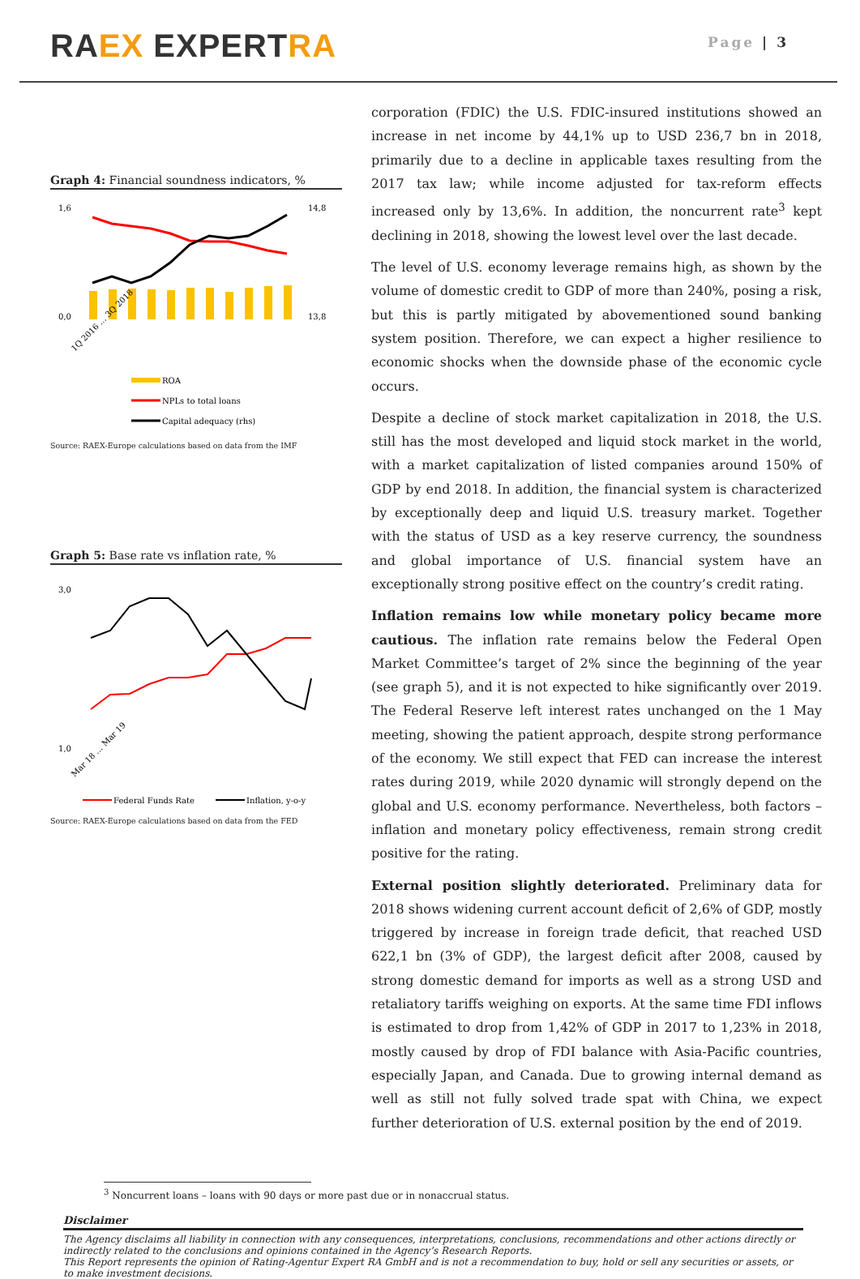RA EX EXPERT RA
Page | 3
Graph 4: Financial soundness indicators, %
1,6
0,0
14,8
13,8
1Q 2016 … 3Q 2018
ROA
NPLs to total loans
Capital adequacy (rhs)
Source: RAEX-Europe calculations based on data from the IMF
Graph 5: Base rate vs inflation rate, %
3,0
1,0
Mar 18 … Mar 19
Federal Funds Rate
Inflation, y-o-y
Source: RAEX-Europe calculations based on data from the FED
corporation (FDIC) the U.S. FDIC-insured institutions showed an increase in net income by 44,1% up to USD 236,7 bn in 2018, primarily due to a decline in applicable taxes resulting from the 2017 tax law; while income adjusted for tax-reform effects increased only by 13,6%. In addition, the noncurrent rate<sup>3</sup> kept declining in 2018, showing the lowest level over the last decade.
The level of U.S. economy leverage remains high, as shown by the volume of domestic credit to GDP of more than 240%, posing a risk, but this is partly mitigated by abovementioned sound banking system position. Therefore, we can expect a higher resilience to economic shocks when the downside phase of the economic cycle occurs.
Despite a decline of stock market capitalization in 2018, the U.S. still has the most developed and liquid stock market in the world, with a market capitalization of listed companies around 150% of GDP by end 2018. In addition, the financial system is characterized by exceptionally deep and liquid U.S. treasury market. Together with the status of USD as a key reserve currency, the soundness and global importance of U.S. financial system have an exceptionally strong positive effect on the country’s credit rating.
Inflation remains low while monetary policy became more cautious. The inflation rate remains below the Federal Open Market Committee’s target of 2% since the beginning of the year (see graph 5), and it is not expected to hike significantly over 2019. The Federal Reserve left interest rates unchanged on the 1 May meeting, showing the patient approach, despite strong performance of the economy. We still expect that FED can increase the interest rates during 2019, while 2020 dynamic will strongly depend on the global and U.S. economy performance. Nevertheless, both factors – inflation and monetary policy effectiveness, remain strong credit positive for the rating.
External position slightly deteriorated. Preliminary data for 2018 shows widening current account deficit of 2,6% of GDP, mostly triggered by increase in foreign trade deficit, that reached USD 622,1 bn (3% of GDP), the largest deficit after 2008, caused by strong domestic demand for imports as well as a strong USD and retaliatory tariffs weighing on exports. At the same time FDI inflows is estimated to drop from 1,42% of GDP in 2017 to 1,23% in 2018, mostly caused by drop of FDI balance with Asia-Pacific countries, especially Japan, and Canada. Due to growing internal demand as well as still not fully solved trade spat with China, we expect further deterioration of U.S. external position by the end of 2019.
<sup>3</sup> Noncurrent loans – loans with 90 days or more past due or in nonaccrual status.
Disclaimer
The Agency disclaims all liability in connection with any consequences, interpretations, conclusions, recommendations and other actions directly or indirectly related to the conclusions and opinions contained in the Agency’s Research Reports.
This Report represents the opinion of Rating-Agentur Expert RA GmbH and is not a recommendation to buy, hold or sell any securities or assets, or to make investment decisions.